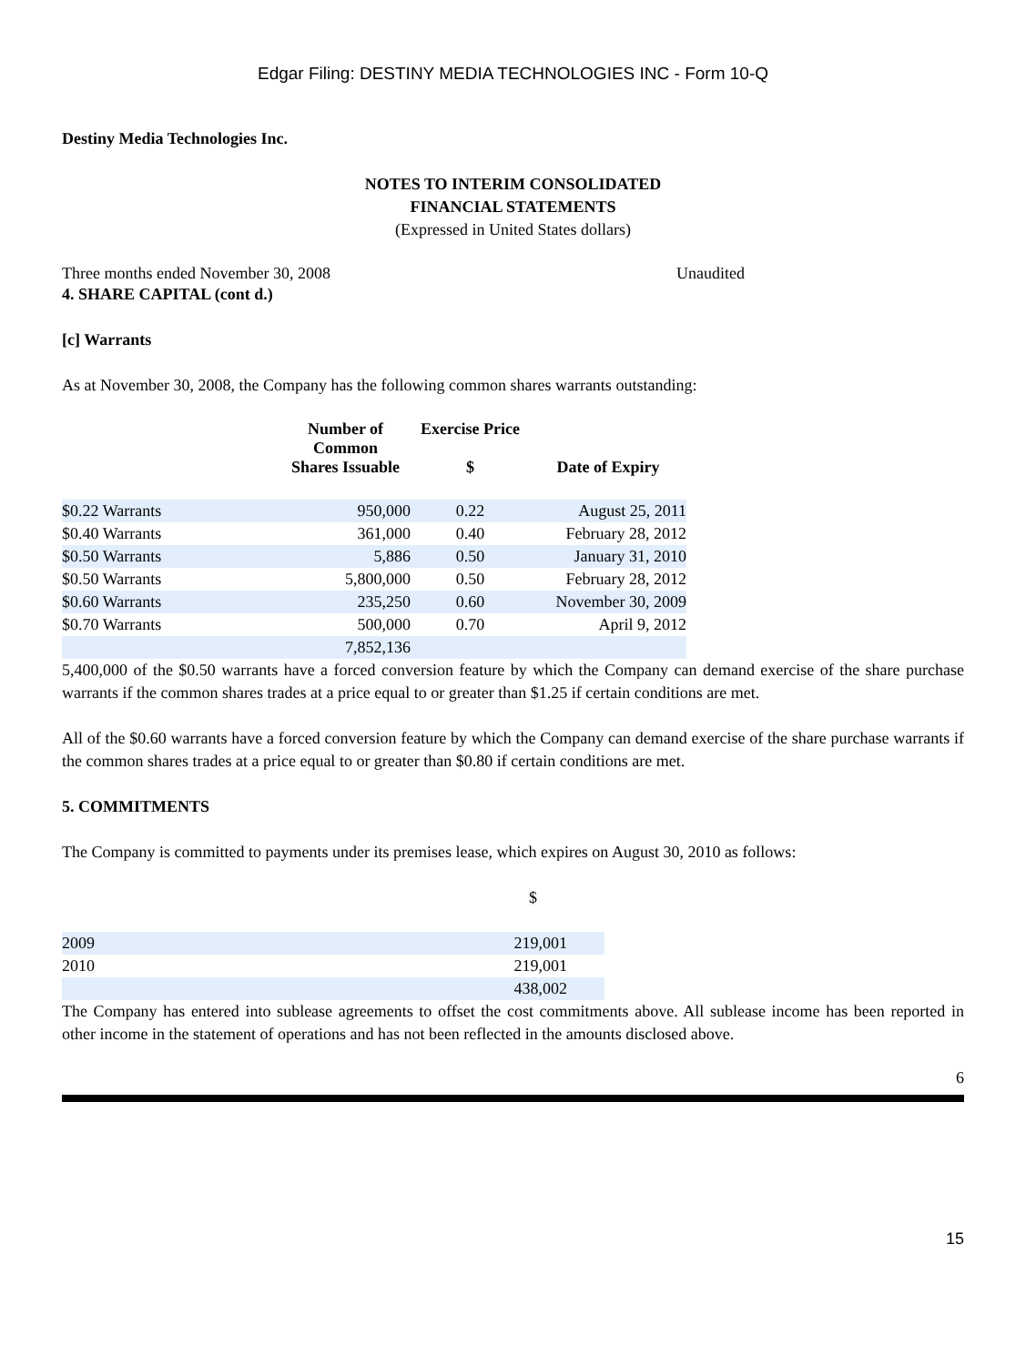Edgar Filing: DESTINY MEDIA TECHNOLOGIES INC - Form 10-Q
Destiny Media Technologies Inc.
NOTES TO INTERIM CONSOLIDATED
FINANCIAL STATEMENTS
(Expressed in United States dollars)
Three months ended November 30, 2008 Unaudited
4. SHARE CAPITAL (cont d.)
[c] Warrants
As at November 30, 2008, the Company has the following common shares warrants outstanding:
| | Number of Common Shares Issuable | Exercise Price $ | Date of Expiry |
| --- | --- | --- | --- |
| $0.22 Warrants | 950,000 | 0.22 | August 25, 2011 |
| $0.40 Warrants | 361,000 | 0.40 | February 28, 2012 |
| $0.50 Warrants | 5,886 | 0.50 | January 31, 2010 |
| $0.50 Warrants | 5,800,000 | 0.50 | February 28, 2012 |
| $0.60 Warrants | 235,250 | 0.60 | November 30, 2009 |
| $0.70 Warrants | 500,000 | 0.70 | April 9, 2012 |
| | 7,852,136 | | |
5,400,000 of the $0.50 warrants have a forced conversion feature by which the Company can demand exercise of the share purchase warrants if the common shares trades at a price equal to or greater than $1.25 if certain conditions are met.
All of the $0.60 warrants have a forced conversion feature by which the Company can demand exercise of the share purchase warrants if the common shares trades at a price equal to or greater than $0.80 if certain conditions are met.
5. COMMITMENTS
The Company is committed to payments under its premises lease, which expires on August 30, 2010 as follows:
| | $ | |
| 2009 | 219,001 | |
| 2010 | 219,001 | |
| | 438,002 | |
The Company has entered into sublease agreements to offset the cost commitments above. All sublease income has been reported in other income in the statement of operations and has not been reflected in the amounts disclosed above.
6
15